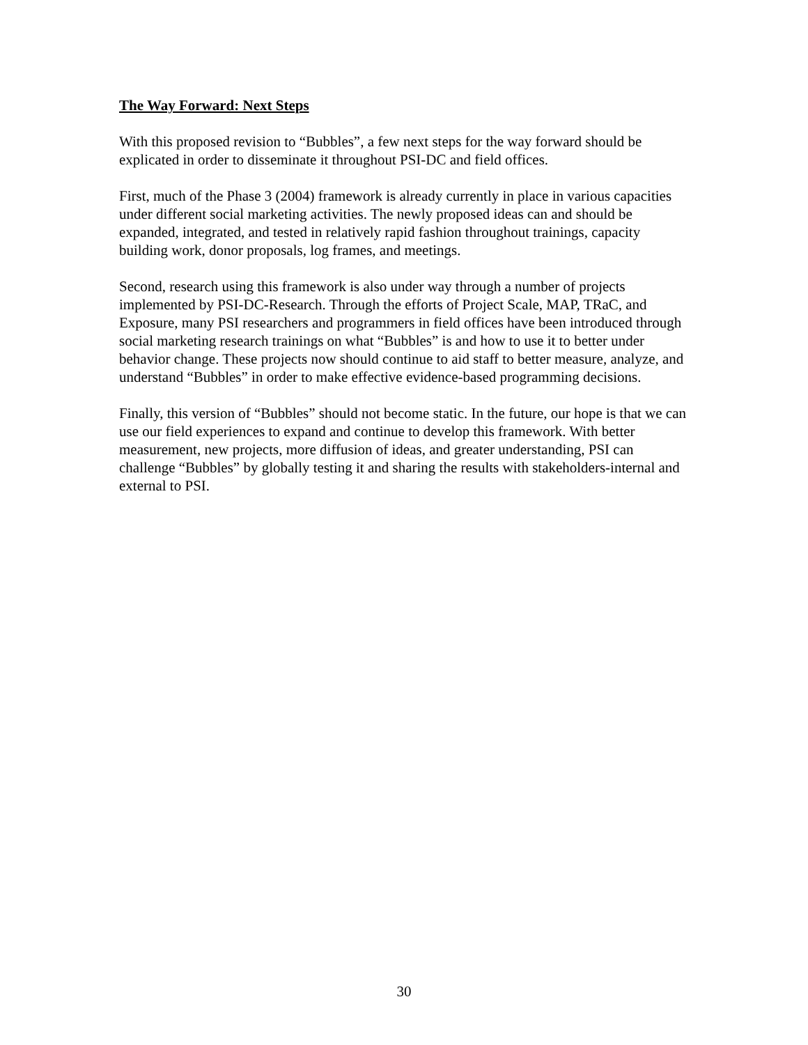The Way Forward: Next Steps
With this proposed revision to “Bubbles”, a few next steps for the way forward should be explicated in order to disseminate it throughout PSI-DC and field offices.
First, much of the Phase 3 (2004) framework is already currently in place in various capacities under different social marketing activities. The newly proposed ideas can and should be expanded, integrated, and tested in relatively rapid fashion throughout trainings, capacity building work, donor proposals, log frames, and meetings.
Second, research using this framework is also under way through a number of projects implemented by PSI-DC-Research. Through the efforts of Project Scale, MAP, TRaC, and Exposure, many PSI researchers and programmers in field offices have been introduced through social marketing research trainings on what “Bubbles” is and how to use it to better under behavior change. These projects now should continue to aid staff to better measure, analyze, and understand “Bubbles” in order to make effective evidence-based programming decisions.
Finally, this version of “Bubbles” should not become static. In the future, our hope is that we can use our field experiences to expand and continue to develop this framework. With better measurement, new projects, more diffusion of ideas, and greater understanding, PSI can challenge “Bubbles” by globally testing it and sharing the results with stakeholders-internal and external to PSI.
30